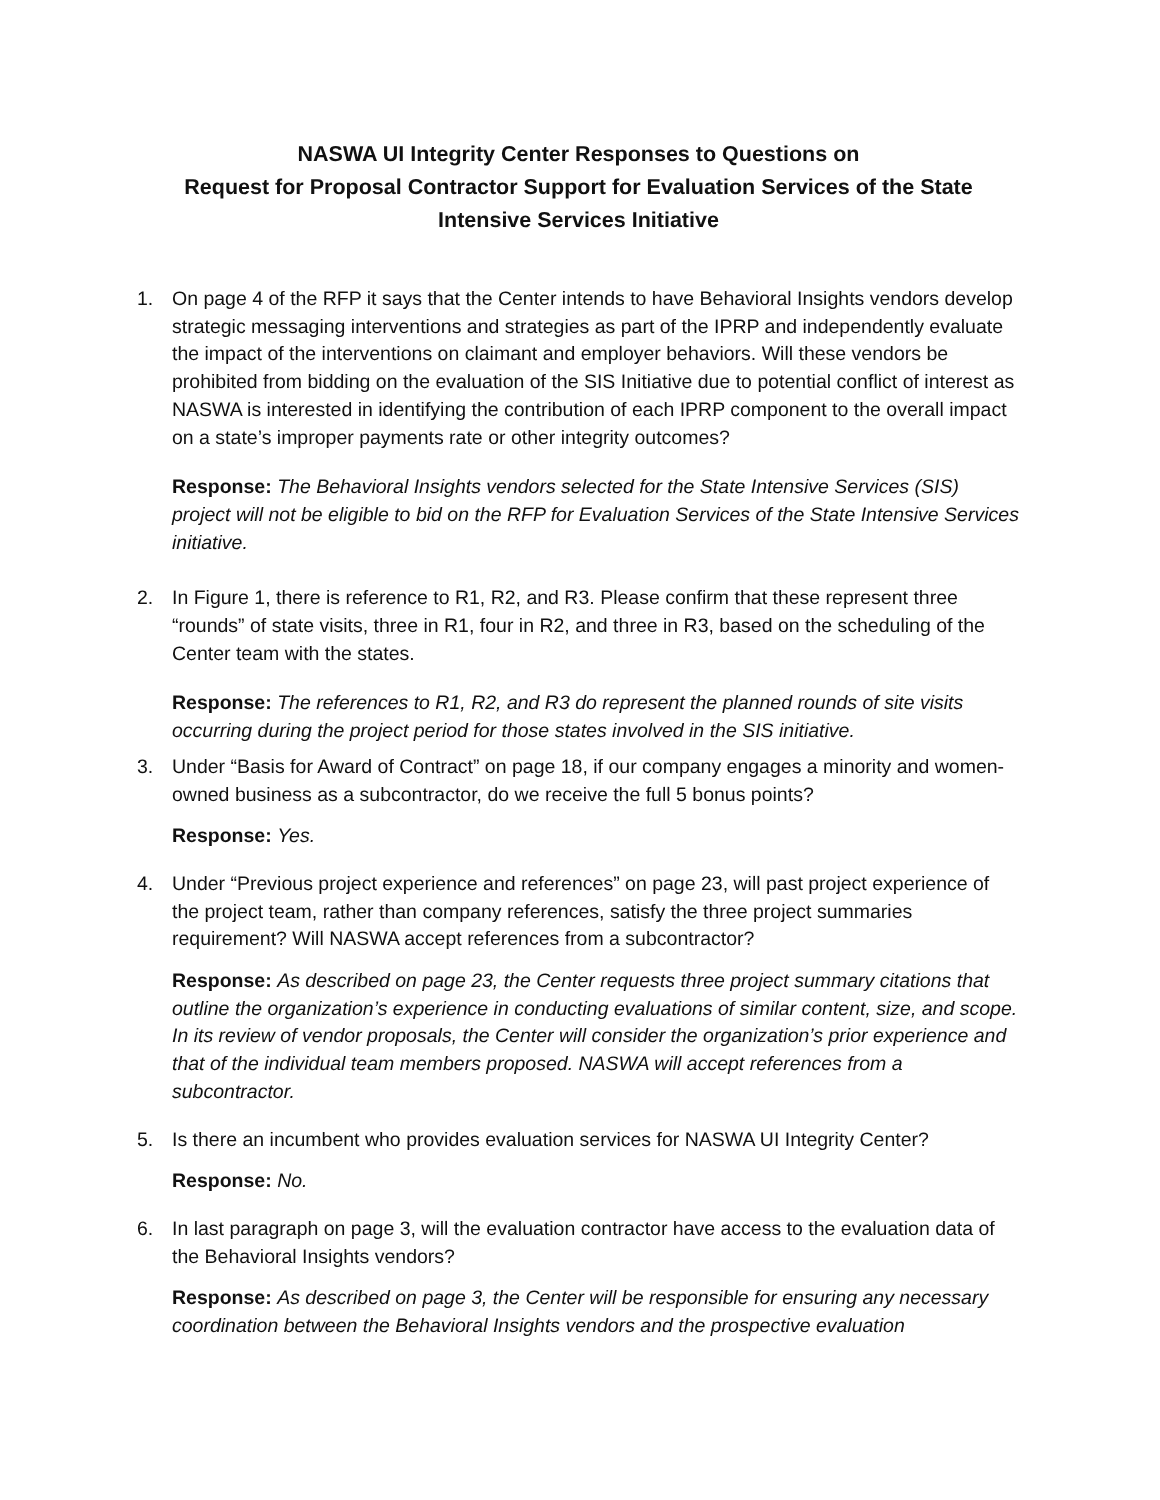NASWA UI Integrity Center Responses to Questions on
Request for Proposal Contractor Support for Evaluation Services of the State
Intensive Services Initiative
1. On page 4 of the RFP it says that the Center intends to have Behavioral Insights vendors develop strategic messaging interventions and strategies as part of the IPRP and independently evaluate the impact of the interventions on claimant and employer behaviors. Will these vendors be prohibited from bidding on the evaluation of the SIS Initiative due to potential conflict of interest as NASWA is interested in identifying the contribution of each IPRP component to the overall impact on a state’s improper payments rate or other integrity outcomes?
Response: The Behavioral Insights vendors selected for the State Intensive Services (SIS) project will not be eligible to bid on the RFP for Evaluation Services of the State Intensive Services initiative.
2. In Figure 1, there is reference to R1, R2, and R3. Please confirm that these represent three “rounds” of state visits, three in R1, four in R2, and three in R3, based on the scheduling of the Center team with the states.
Response: The references to R1, R2, and R3 do represent the planned rounds of site visits occurring during the project period for those states involved in the SIS initiative.
3. Under “Basis for Award of Contract” on page 18, if our company engages a minority and women-owned business as a subcontractor, do we receive the full 5 bonus points?
Response: Yes.
4. Under “Previous project experience and references” on page 23, will past project experience of the project team, rather than company references, satisfy the three project summaries requirement? Will NASWA accept references from a subcontractor?
Response: As described on page 23, the Center requests three project summary citations that outline the organization’s experience in conducting evaluations of similar content, size, and scope. In its review of vendor proposals, the Center will consider the organization’s prior experience and that of the individual team members proposed. NASWA will accept references from a subcontractor.
5. Is there an incumbent who provides evaluation services for NASWA UI Integrity Center?
Response: No.
6. In last paragraph on page 3, will the evaluation contractor have access to the evaluation data of the Behavioral Insights vendors?
Response: As described on page 3, the Center will be responsible for ensuring any necessary coordination between the Behavioral Insights vendors and the prospective evaluation